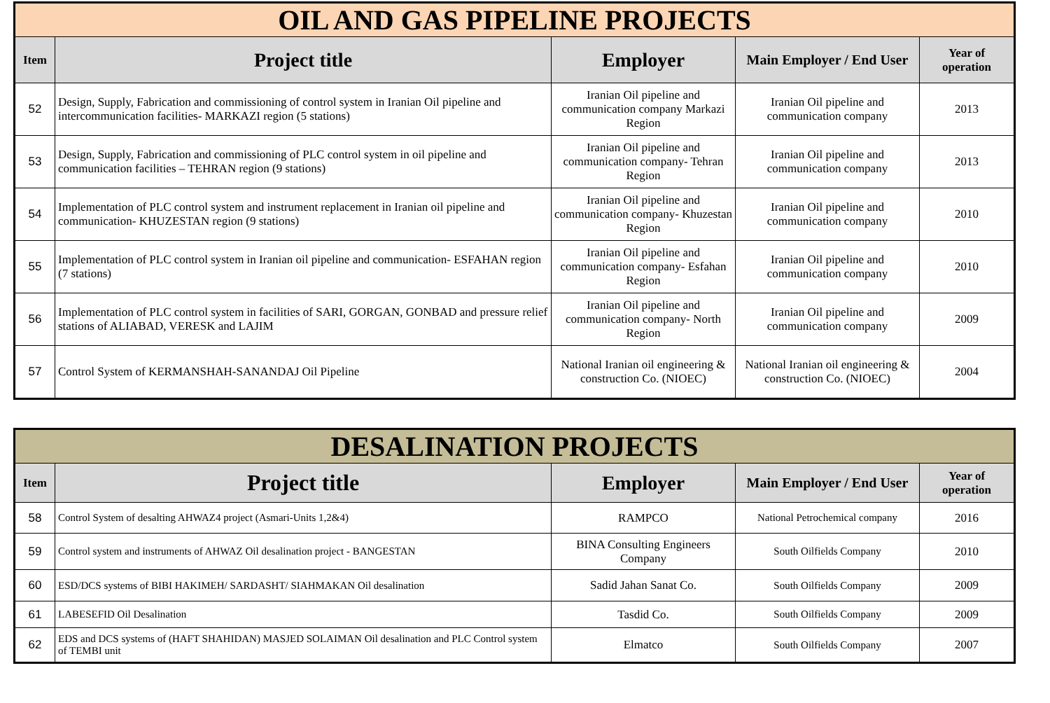| OIL AND GAS PIPELINE PROJECTS | | | | |
| --- | --- | --- | --- | --- |
| Item | Project title | Employer | Main Employer / End User | Year of operation |
| 52 | Design, Supply, Fabrication and commissioning of control system in Iranian Oil pipeline and intercommunication facilities- MARKAZI region (5 stations) | Iranian Oil pipeline and communication company Markazi Region | Iranian Oil pipeline and communication company | 2013 |
| 53 | Design, Supply, Fabrication and commissioning of PLC control system in oil pipeline and communication facilities – TEHRAN region (9 stations) | Iranian Oil pipeline and communication company- Tehran Region | Iranian Oil pipeline and communication company | 2013 |
| 54 | Implementation of PLC control system and instrument replacement in Iranian oil pipeline and communication- KHUZESTAN region (9 stations) | Iranian Oil pipeline and communication company- Khuzestan Region | Iranian Oil pipeline and communication company | 2010 |
| 55 | Implementation of PLC control system in Iranian oil pipeline and communication- ESFAHAN region (7 stations) | Iranian Oil pipeline and communication company- Esfahan Region | Iranian Oil pipeline and communication company | 2010 |
| 56 | Implementation of PLC control system in facilities of SARI, GORGAN, GONBAD and pressure relief stations of ALIABAD, VERESK and LAJIM | Iranian Oil pipeline and communication company- North Region | Iranian Oil pipeline and communication company | 2009 |
| 57 | Control System of KERMANSHAH-SANANDAJ Oil Pipeline | National Iranian oil engineering & construction Co. (NIOEC) | National Iranian oil engineering & construction Co. (NIOEC) | 2004 |
| DESALINATION PROJECTS | | | | |
| --- | --- | --- | --- | --- |
| Item | Project title | Employer | Main Employer / End User | Year of operation |
| 58 | Control System of desalting AHWAZ4 project (Asmari-Units 1,2&4) | RAMPCO | National Petrochemical company | 2016 |
| 59 | Control system and instruments of AHWAZ Oil desalination project - BANGESTAN | BINA Consulting Engineers Company | South Oilfields Company | 2010 |
| 60 | ESD/DCS systems of BIBI HAKIMEH/ SARDASHT/ SIAHMAKAN Oil desalination | Sadid Jahan Sanat Co. | South Oilfields Company | 2009 |
| 61 | LABESEFID Oil Desalination | Tasdid Co. | South Oilfields Company | 2009 |
| 62 | EDS and DCS systems of (HAFT SHAHIDAN) MASJED SOLAIMAN Oil desalination and PLC Control system of TEMBI unit | Elmatco | South Oilfields Company | 2007 |